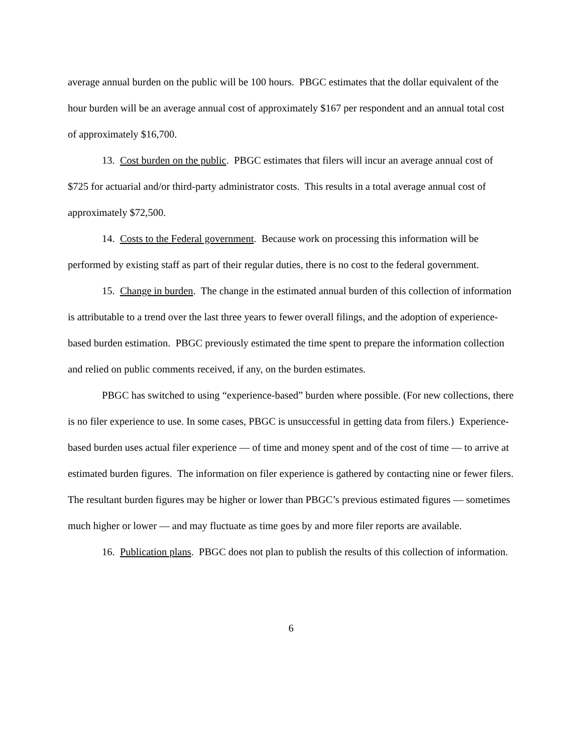average annual burden on the public will be 100 hours. PBGC estimates that the dollar equivalent of the hour burden will be an average annual cost of approximately $167 per respondent and an annual total cost of approximately $16,700.
13. Cost burden on the public. PBGC estimates that filers will incur an average annual cost of $725 for actuarial and/or third-party administrator costs. This results in a total average annual cost of approximately $72,500.
14. Costs to the Federal government. Because work on processing this information will be performed by existing staff as part of their regular duties, there is no cost to the federal government.
15. Change in burden. The change in the estimated annual burden of this collection of information is attributable to a trend over the last three years to fewer overall filings, and the adoption of experience-based burden estimation. PBGC previously estimated the time spent to prepare the information collection and relied on public comments received, if any, on the burden estimates.
PBGC has switched to using “experience-based” burden where possible. (For new collections, there is no filer experience to use. In some cases, PBGC is unsuccessful in getting data from filers.) Experience-based burden uses actual filer experience — of time and money spent and of the cost of time — to arrive at estimated burden figures. The information on filer experience is gathered by contacting nine or fewer filers. The resultant burden figures may be higher or lower than PBGC’s previous estimated figures — sometimes much higher or lower — and may fluctuate as time goes by and more filer reports are available.
16. Publication plans. PBGC does not plan to publish the results of this collection of information.
6